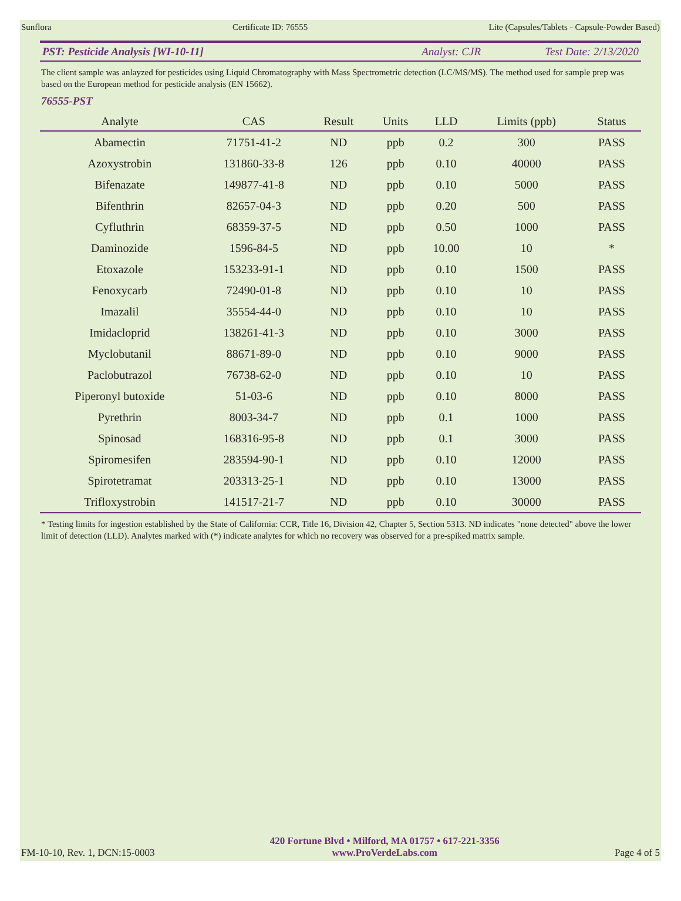Sunflora Certificate ID: 76555 Lite (Capsules/Tablets - Capsule-Powder Based)
PST: Pesticide Analysis [WI-10-11] Analyst: CJR Test Date: 2/13/2020
The client sample was anlayzed for pesticides using Liquid Chromatography with Mass Spectrometric detection (LC/MS/MS). The method used for sample prep was based on the European method for pesticide analysis (EN 15662).
76555-PST
| Analyte | CAS | Result | Units | LLD | Limits (ppb) | Status |
| --- | --- | --- | --- | --- | --- | --- |
| Abamectin | 71751-41-2 | ND | ppb | 0.2 | 300 | PASS |
| Azoxystrobin | 131860-33-8 | 126 | ppb | 0.10 | 40000 | PASS |
| Bifenazate | 149877-41-8 | ND | ppb | 0.10 | 5000 | PASS |
| Bifenthrin | 82657-04-3 | ND | ppb | 0.20 | 500 | PASS |
| Cyfluthrin | 68359-37-5 | ND | ppb | 0.50 | 1000 | PASS |
| Daminozide | 1596-84-5 | ND | ppb | 10.00 | 10 | * |
| Etoxazole | 153233-91-1 | ND | ppb | 0.10 | 1500 | PASS |
| Fenoxycarb | 72490-01-8 | ND | ppb | 0.10 | 10 | PASS |
| Imazalil | 35554-44-0 | ND | ppb | 0.10 | 10 | PASS |
| Imidacloprid | 138261-41-3 | ND | ppb | 0.10 | 3000 | PASS |
| Myclobutanil | 88671-89-0 | ND | ppb | 0.10 | 9000 | PASS |
| Paclobutrazol | 76738-62-0 | ND | ppb | 0.10 | 10 | PASS |
| Piperonyl butoxide | 51-03-6 | ND | ppb | 0.10 | 8000 | PASS |
| Pyrethrin | 8003-34-7 | ND | ppb | 0.1 | 1000 | PASS |
| Spinosad | 168316-95-8 | ND | ppb | 0.1 | 3000 | PASS |
| Spiromesifen | 283594-90-1 | ND | ppb | 0.10 | 12000 | PASS |
| Spirotetramat | 203313-25-1 | ND | ppb | 0.10 | 13000 | PASS |
| Trifloxystrobin | 141517-21-7 | ND | ppb | 0.10 | 30000 | PASS |
* Testing limits for ingestion established by the State of California: CCR, Title 16, Division 42, Chapter 5, Section 5313. ND indicates "none detected" above the lower limit of detection (LLD). Analytes marked with (*) indicate analytes for which no recovery was observed for a pre-spiked matrix sample.
FM-10-10, Rev. 1, DCN:15-0003
420 Fortune Blvd • Milford, MA 01757 • 617-221-3356
www.ProVerdeLabs.com
Page 4 of 5